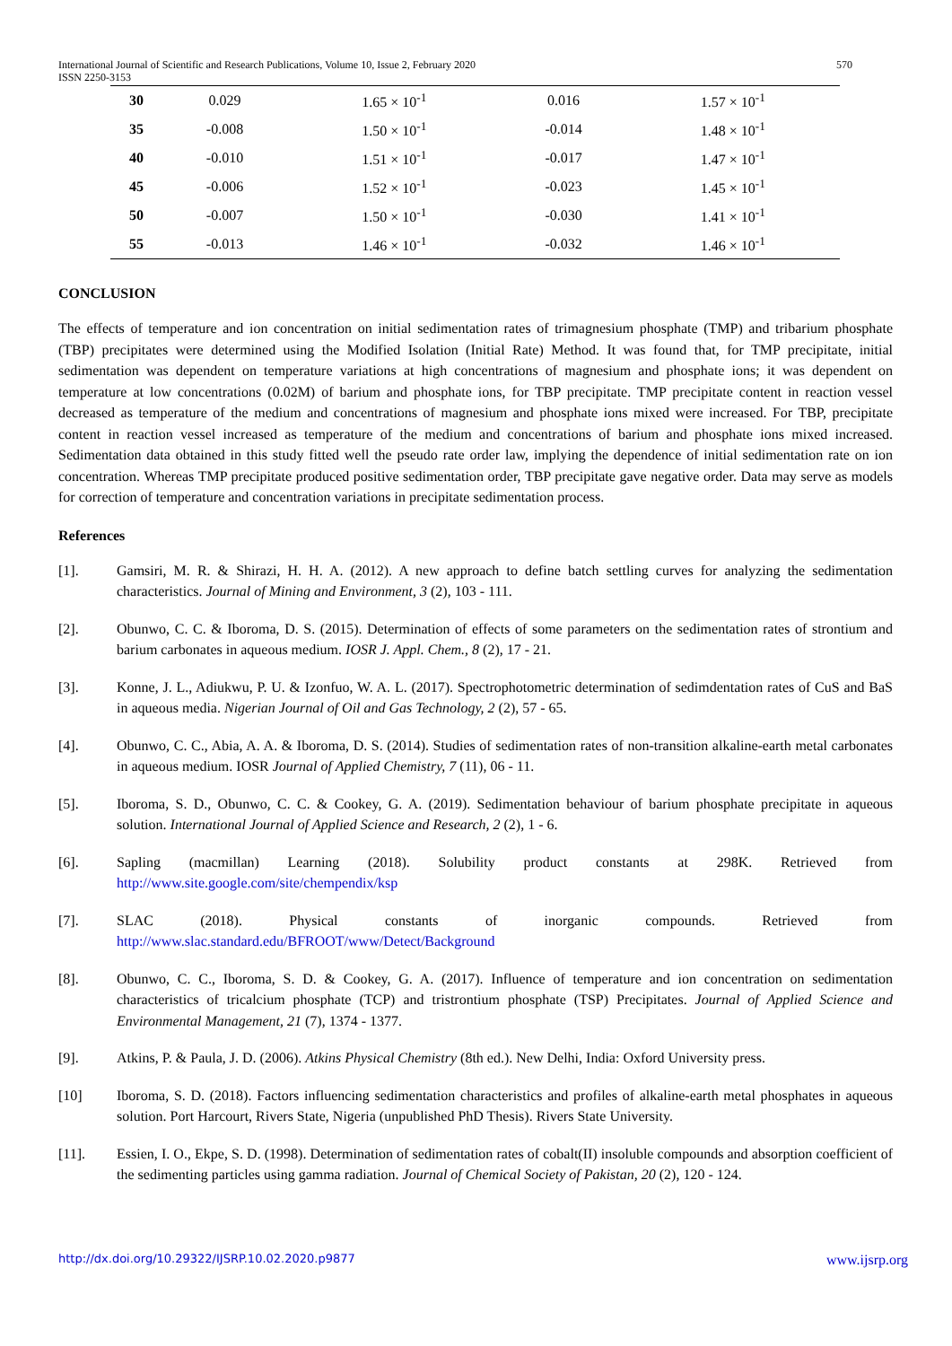International Journal of Scientific and Research Publications, Volume 10, Issue 2, February 2020
ISSN 2250-3153
570
| 30 | 0.029 | 1.65 × 10<sup>-1</sup> | 0.016 | 1.57 × 10<sup>-1</sup> |
| 35 | -0.008 | 1.50 × 10<sup>-1</sup> | -0.014 | 1.48 × 10<sup>-1</sup> |
| 40 | -0.010 | 1.51 × 10<sup>-1</sup> | -0.017 | 1.47 × 10<sup>-1</sup> |
| 45 | -0.006 | 1.52 × 10<sup>-1</sup> | -0.023 | 1.45 × 10<sup>-1</sup> |
| 50 | -0.007 | 1.50 × 10<sup>-1</sup> | -0.030 | 1.41 × 10<sup>-1</sup> |
| 55 | -0.013 | 1.46 × 10<sup>-1</sup> | -0.032 | 1.46 × 10<sup>-1</sup> |
CONCLUSION
The effects of temperature and ion concentration on initial sedimentation rates of trimagnesium phosphate (TMP) and tribarium phosphate (TBP) precipitates were determined using the Modified Isolation (Initial Rate) Method. It was found that, for TMP precipitate, initial sedimentation was dependent on temperature variations at high concentrations of magnesium and phosphate ions; it was dependent on temperature at low concentrations (0.02M) of barium and phosphate ions, for TBP precipitate. TMP precipitate content in reaction vessel decreased as temperature of the medium and concentrations of magnesium and phosphate ions mixed were increased. For TBP, precipitate content in reaction vessel increased as temperature of the medium and concentrations of barium and phosphate ions mixed increased. Sedimentation data obtained in this study fitted well the pseudo rate order law, implying the dependence of initial sedimentation rate on ion concentration. Whereas TMP precipitate produced positive sedimentation order, TBP precipitate gave negative order. Data may serve as models for correction of temperature and concentration variations in precipitate sedimentation process.
References
[1]. Gamsiri, M. R. & Shirazi, H. H. A. (2012). A new approach to define batch settling curves for analyzing the sedimentation characteristics. Journal of Mining and Environment, 3 (2), 103 - 111.
[2]. Obunwo, C. C. & Iboroma, D. S. (2015). Determination of effects of some parameters on the sedimentation rates of strontium and barium carbonates in aqueous medium. IOSR J. Appl. Chem., 8 (2), 17 - 21.
[3]. Konne, J. L., Adiukwu, P. U. & Izonfuo, W. A. L. (2017). Spectrophotometric determination of sedimdentation rates of CuS and BaS in aqueous media. Nigerian Journal of Oil and Gas Technology, 2 (2), 57 - 65.
[4]. Obunwo, C. C., Abia, A. A. & Iboroma, D. S. (2014). Studies of sedimentation rates of non-transition alkaline-earth metal carbonates in aqueous medium. IOSR Journal of Applied Chemistry, 7 (11), 06 - 11.
[5]. Iboroma, S. D., Obunwo, C. C. & Cookey, G. A. (2019). Sedimentation behaviour of barium phosphate precipitate in aqueous solution. International Journal of Applied Science and Research, 2 (2), 1 - 6.
[6]. Sapling (macmillan) Learning (2018). Solubility product constants at 298K. Retrieved from http://www.site.google.com/site/chempendix/ksp
[7]. SLAC (2018). Physical constants of inorganic compounds. Retrieved from http://www.slac.standard.edu/BFROOT/www/Detect/Background
[8]. Obunwo, C. C., Iboroma, S. D. & Cookey, G. A. (2017). Influence of temperature and ion concentration on sedimentation characteristics of tricalcium phosphate (TCP) and tristrontium phosphate (TSP) Precipitates. Journal of Applied Science and Environmental Management, 21 (7), 1374 - 1377.
[9]. Atkins, P. & Paula, J. D. (2006). Atkins Physical Chemistry (8th ed.). New Delhi, India: Oxford University press.
[10] Iboroma, S. D. (2018). Factors influencing sedimentation characteristics and profiles of alkaline-earth metal phosphates in aqueous solution. Port Harcourt, Rivers State, Nigeria (unpublished PhD Thesis). Rivers State University.
[11]. Essien, I. O., Ekpe, S. D. (1998). Determination of sedimentation rates of cobalt(II) insoluble compounds and absorption coefficient of the sedimenting particles using gamma radiation. Journal of Chemical Society of Pakistan, 20 (2), 120 - 124.
http://dx.doi.org/10.29322/IJSRP.10.02.2020.p9877 www.ijsrp.org